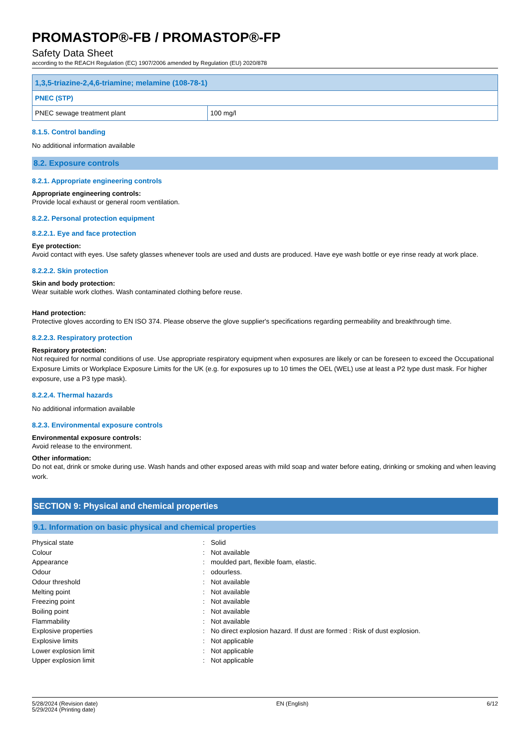PROMASTOP®-FB / PROMASTOP®-FP
Safety Data Sheet
according to the REACH Regulation (EC) 1907/2006 amended by Regulation (EU) 2020/878
| 1,3,5-triazine-2,4,6-triamine; melamine (108-78-1) | |
| PNEC (STP) | |
| PNEC sewage treatment plant | 100 mg/l |
8.1.5. Control banding
No additional information available
8.2. Exposure controls
8.2.1. Appropriate engineering controls
Appropriate engineering controls:
Provide local exhaust or general room ventilation.
8.2.2. Personal protection equipment
8.2.2.1. Eye and face protection
Eye protection:
Avoid contact with eyes. Use safety glasses whenever tools are used and dusts are produced. Have eye wash bottle or eye rinse ready at work place.
8.2.2.2. Skin protection
Skin and body protection:
Wear suitable work clothes. Wash contaminated clothing before reuse.
Hand protection:
Protective gloves according to EN ISO 374. Please observe the glove supplier's specifications regarding permeability and breakthrough time.
8.2.2.3. Respiratory protection
Respiratory protection:
Not required for normal conditions of use. Use appropriate respiratory equipment when exposures are likely or can be foreseen to exceed the Occupational Exposure Limits or Workplace Exposure Limits for the UK (e.g. for exposures up to 10 times the OEL (WEL) use at least a P2 type dust mask. For higher exposure, use a P3 type mask).
8.2.2.4. Thermal hazards
No additional information available
8.2.3. Environmental exposure controls
Environmental exposure controls:
Avoid release to the environment.
Other information:
Do not eat, drink or smoke during use. Wash hands and other exposed areas with mild soap and water before eating, drinking or smoking and when leaving work.
SECTION 9: Physical and chemical properties
9.1. Information on basic physical and chemical properties
| Physical state | : | Solid |
| Colour | : | Not available |
| Appearance | : | moulded part, flexible foam, elastic. |
| Odour | : | odourless. |
| Odour threshold | : | Not available |
| Melting point | : | Not available |
| Freezing point | : | Not available |
| Boiling point | : | Not available |
| Flammability | : | Not available |
| Explosive properties | : | No direct explosion hazard. If dust are formed : Risk of dust explosion. |
| Explosive limits | : | Not applicable |
| Lower explosion limit | : | Not applicable |
| Upper explosion limit | : | Not applicable |
5/28/2024 (Revision date)
5/29/2024 (Printing date)
EN (English) 6/12